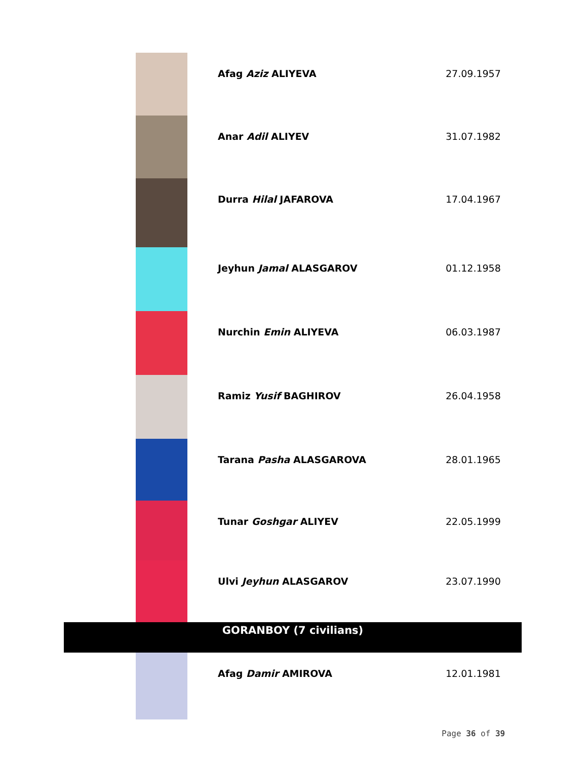| | Afag Aziz ALIYEVA | 27.09.1957 |
| | Anar Adil ALIYEV | 31.07.1982 |
| | Durra Hilal JAFAROVA | 17.04.1967 |
| | Jeyhun Jamal ALASGAROV | 01.12.1958 |
| | Nurchin Emin ALIYEVA | 06.03.1987 |
| | Ramiz Yusif BAGHIROV | 26.04.1958 |
| | Tarana Pasha ALASGAROVA | 28.01.1965 |
| | Tunar Goshgar ALIYEV | 22.05.1999 |
| | Ulvi Jeyhun ALASGAROV | 23.07.1990 |
| GORANBOY (7 civilians) | | |
| | Afag Damir AMIROVA | 12.01.1981 |
Page 36 of 39